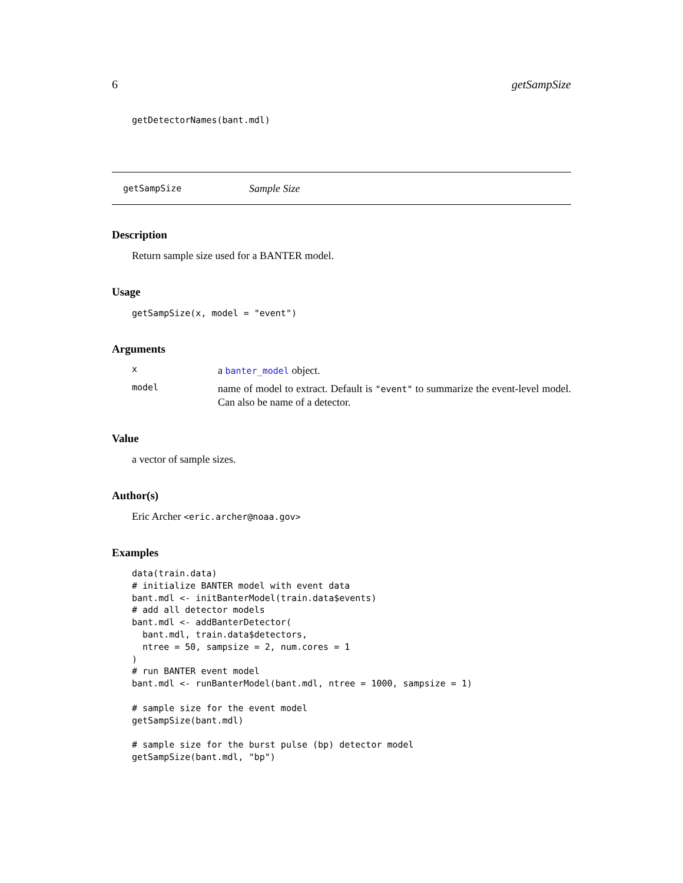6 getSampSize
getDetectorNames(bant.mdl)
getSampSize Sample Size
Description
Return sample size used for a BANTER model.
Usage
getSampSize(x, model = "event")
Arguments
x
a banter_model object.
model
name of model to extract. Default is "event" to summarize the event-level model. Can also be name of a detector.
Value
a vector of sample sizes.
Author(s)
Eric Archer <eric.archer@noaa.gov>
Examples
data(train.data)
# initialize BANTER model with event data
bant.mdl <- initBanterModel(train.data$events)
# add all detector models
bant.mdl <- addBanterDetector(
  bant.mdl, train.data$detectors,
  ntree = 50, sampsize = 2, num.cores = 1
)
# run BANTER event model
bant.mdl <- runBanterModel(bant.mdl, ntree = 1000, sampsize = 1)

# sample size for the event model
getSampSize(bant.mdl)

# sample size for the burst pulse (bp) detector model
getSampSize(bant.mdl, "bp")